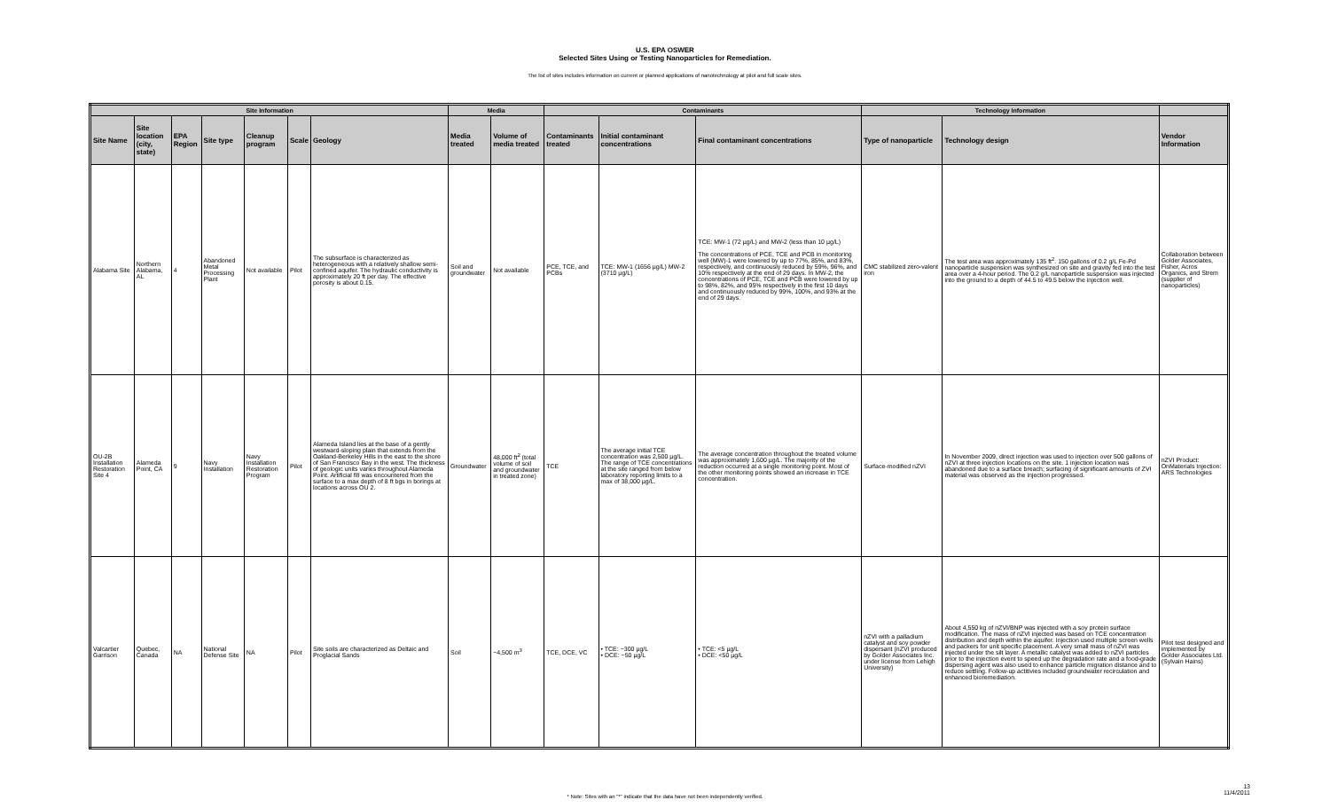U.S. EPA OSWER
Selected Sites Using or Testing Nanoparticles for Remediation.
The list of sites includes information on current or planned applications of nanotechnology at pilot and full scale sites.
| Site Information | | | | | | | Media | | Contaminants | | | Technology Information | | |
| --- | --- | --- | --- | --- | --- | --- | --- | --- | --- | --- | --- | --- | --- | --- |
| Site Name | Site location (city, state) | EPA Region | Site type | Cleanup program | Scale | Geology | Media treated | Volume of media treated | Contaminants treated | Initial contaminant concentrations | Final contaminant concentrations | Type of nanoparticle | Technology design | Vendor Information |
| Alabama Site | Northern Alabama, AL | 4 | Abandoned Metal Processing Plant | Not available | Pilot | The subsurface is characterized as heterogeneous with a relatively shallow semi-confined aquifer. The hydraulic conductivity is approximately 20 ft per day. The effective porosity is about 0.15. | Soil and groundwater | Not available | PCE, TCE, and PCBs | TCE: MW-1 (1656 µg/L) MW-2 (3710 µg/L) | TCE: MW-1 (72 µg/L) and MW-2 (less than 10 µg/L) The concentrations of PCE, TCE and PCB in monitoring well (MW)-1 were lowered by up to 77%, 85%, and 83%, respectively, and continuously reduced by 59%, 96%, and 10% respectively at the end of 29 days. In MW-2, the concentrations of PCE, TCE and PCB were lowered by up to 98%, 82%, and 95% respectively in the first 10 days and continuously reduced by 99%, 100%, and 93% at the end of 29 days. | CMC stabilized zero-valent iron | The test area was approximately 135 ft<sup>2</sup>. 150 gallons of 0.2 g/L Fe-Pd nanoparticle suspension was synthesized on site and gravity fed into the test area over a 4-hour period. The 0.2 g/L nanoparticle suspension was injected into the ground to a depth of 44.5 to 49.5 below the injection well. | Collaboration between Golder Associates, Fisher, Acros Organics, and Strem (supplier of nanoparticles) |
| OU-2B Installation Restoration Site 4 | Alameda Point, CA | 9 | Navy Installation | Navy Installation Restoration Program | Pilot | Alameda Island lies at the base of a gently westward-sloping plain that extends from the Oakland-Berkeley Hills in the east to the shore of San Francisco Bay in the west. The thickness of geologic units varies throughout Alameda Point. Artificial fill was encountered from the surface to a max depth of 8 ft bgs in borings at locations across OU 2. | Groundwater | 48,000 ft<sup>2</sup> (total volume of soil and groundwater in treated zone) | TCE | The average initial TCE concentration was 2,500 µg/L. The range of TCE concentrations at the site ranged from below laboratory reporting limits to a max of 38,000 µg/L. | The average concentration throughout the treated volume was approximately 1,600 µg/L. The majority of the reduction occurred at a single monitoring point. Most of the other monitoring points showed an increase in TCE concentration. | Surface-modified nZVI | In November 2009, direct injection was used to injection over 500 gallons of nZVI at three injection locations on the site. 1 injection location was abandoned due to a surface breach; surfacing of significant amounts of ZVI material was observed as the injection progressed. | nZVI Product: OnMaterials Injection: ARS Technologies |
| Valcartier Garrison | Quebec, Canada | NA | National Defense Site | NA | Pilot | Site soils are characterized as Deltaic and Proglacial Sands | Soil | ~4,500 m<sup>3</sup> | TCE, DCE, VC | • TCE: ~300 µg/L • DCE: ~50 µg/L | • TCE: <5 µg/L • DCE: <50 µg/L | nZVI with a palladium catalyst and soy powder dispersant (nZVI produced by Golder Associates Inc. under license from Lehigh University) | About 4,550 kg of nZVI/BNP was injected with a soy protein surface modification. The mass of nZVI injected was based on TCE concentration distribution and depth within the aquifer. Injection used multiple screen wells and packers for unit specific placement. A very small mass of nZVI was injected under the silt layer. A metallic catalyst was added to nZVI particles prior to the injection event to speed up the degradation rate and a food-grade dispersing agent was also used to enhance particle migration distance and to reduce settling. Follow-up actitivies included groundwater recirculation and enhanced bioremediation. | Pilot test designed and implemented by Golder Associates Ltd. (Sylvain Hains) |
* Note: Sites with an "*" indicate that the data have not been independently verified.
13
11/4/2011